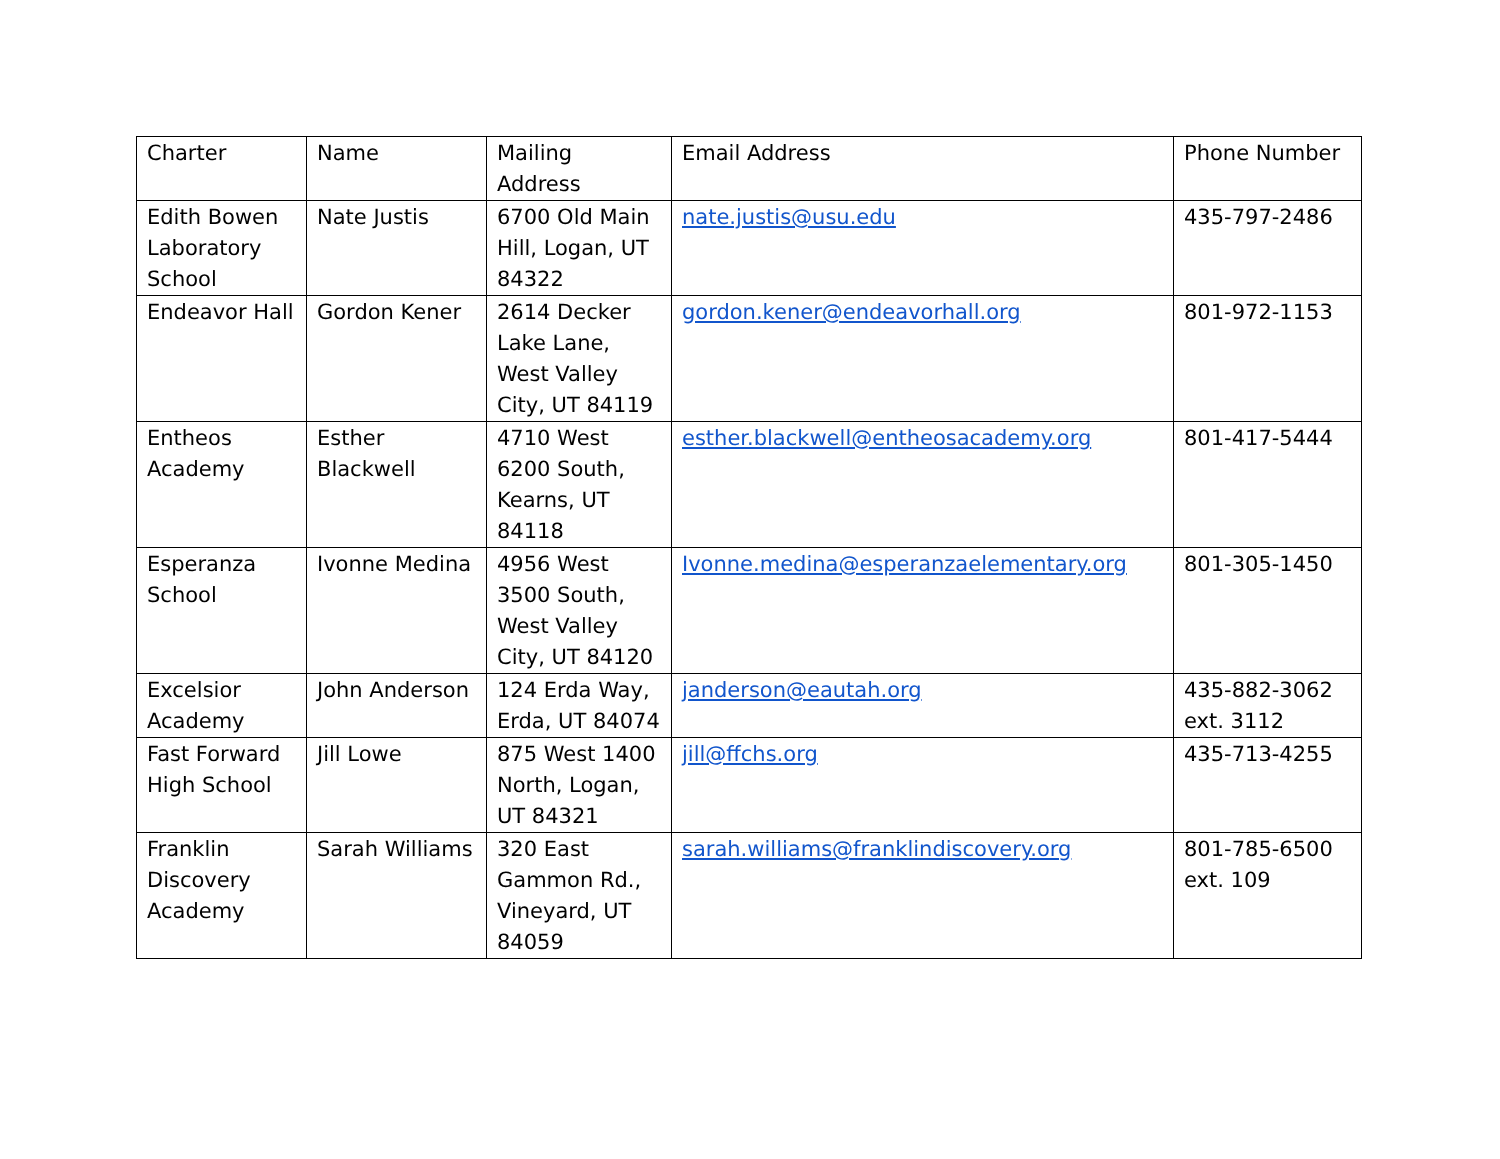| Charter | Name | Mailing Address | Email Address | Phone Number |
| --- | --- | --- | --- | --- |
| Edith Bowen Laboratory School | Nate Justis | 6700 Old Main Hill, Logan, UT 84322 | nate.justis@usu.edu | 435-797-2486 |
| Endeavor Hall | Gordon Kener | 2614 Decker Lake Lane, West Valley City, UT 84119 | gordon.kener@endeavorhall.org | 801-972-1153 |
| Entheos Academy | Esther Blackwell | 4710 West 6200 South, Kearns, UT 84118 | esther.blackwell@entheosacademy.org | 801-417-5444 |
| Esperanza School | Ivonne Medina | 4956 West 3500 South, West Valley City, UT 84120 | Ivonne.medina@esperanzaelementary.org | 801-305-1450 |
| Excelsior Academy | John Anderson | 124 Erda Way, Erda, UT 84074 | janderson@eautah.org | 435-882-3062 ext. 3112 |
| Fast Forward High School | Jill Lowe | 875 West 1400 North, Logan, UT 84321 | jill@ffchs.org | 435-713-4255 |
| Franklin Discovery Academy | Sarah Williams | 320 East Gammon Rd., Vineyard, UT 84059 | sarah.williams@franklindiscovery.org | 801-785-6500 ext. 109 |